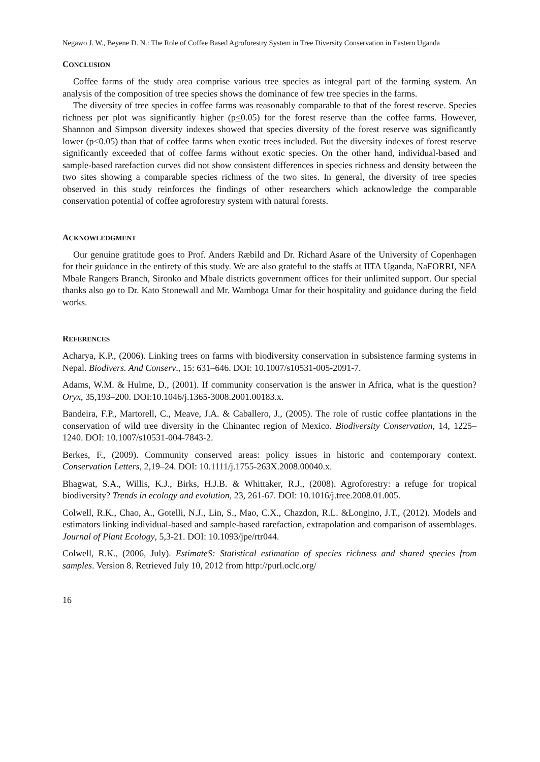Negawo J. W., Beyene D. N.: The Role of Coffee Based Agroforestry System in Tree Diversity Conservation in Eastern Uganda
CONCLUSION
Coffee farms of the study area comprise various tree species as integral part of the farming system. An analysis of the composition of tree species shows the dominance of few tree species in the farms.
The diversity of tree species in coffee farms was reasonably comparable to that of the forest reserve. Species richness per plot was significantly higher (p<0.05) for the forest reserve than the coffee farms. However, Shannon and Simpson diversity indexes showed that species diversity of the forest reserve was significantly lower (p<0.05) than that of coffee farms when exotic trees included. But the diversity indexes of forest reserve significantly exceeded that of coffee farms without exotic species. On the other hand, individual-based and sample-based rarefaction curves did not show consistent differences in species richness and density between the two sites showing a comparable species richness of the two sites. In general, the diversity of tree species observed in this study reinforces the findings of other researchers which acknowledge the comparable conservation potential of coffee agroforestry system with natural forests.
ACKNOWLEDGMENT
Our genuine gratitude goes to Prof. Anders Ræbild and Dr. Richard Asare of the University of Copenhagen for their guidance in the entirety of this study. We are also grateful to the staffs at IITA Uganda, NaFORRI, NFA Mbale Rangers Branch, Sironko and Mbale districts government offices for their unlimited support. Our special thanks also go to Dr. Kato Stonewall and Mr. Wamboga Umar for their hospitality and guidance during the field works.
REFERENCES
Acharya, K.P., (2006). Linking trees on farms with biodiversity conservation in subsistence farming systems in Nepal. Biodivers. And Conserv., 15: 631–646. DOI: 10.1007/s10531-005-2091-7.
Adams, W.M. & Hulme, D., (2001). If community conservation is the answer in Africa, what is the question? Oryx, 35,193–200. DOI:10.1046/j.1365-3008.2001.00183.x.
Bandeira, F.P., Martorell, C., Meave, J.A. & Caballero, J., (2005). The role of rustic coffee plantations in the conservation of wild tree diversity in the Chinantec region of Mexico. Biodiversity Conservation, 14, 1225–1240. DOI: 10.1007/s10531-004-7843-2.
Berkes, F., (2009). Community conserved areas: policy issues in historic and contemporary context. Conservation Letters, 2,19–24. DOI: 10.1111/j.1755-263X.2008.00040.x.
Bhagwat, S.A., Willis, K.J., Birks, H.J.B. & Whittaker, R.J., (2008). Agroforestry: a refuge for tropical biodiversity? Trends in ecology and evolution, 23, 261-67. DOI: 10.1016/j.tree.2008.01.005.
Colwell, R.K., Chao, A., Gotelli, N.J., Lin, S., Mao, C.X., Chazdon, R.L. &Longino, J.T., (2012). Models and estimators linking individual-based and sample-based rarefaction, extrapolation and comparison of assemblages. Journal of Plant Ecology, 5,3-21. DOI: 10.1093/jpe/rtr044.
Colwell, R.K., (2006, July). EstimateS: Statistical estimation of species richness and shared species from samples. Version 8. Retrieved July 10, 2012 from http://purl.oclc.org/
16